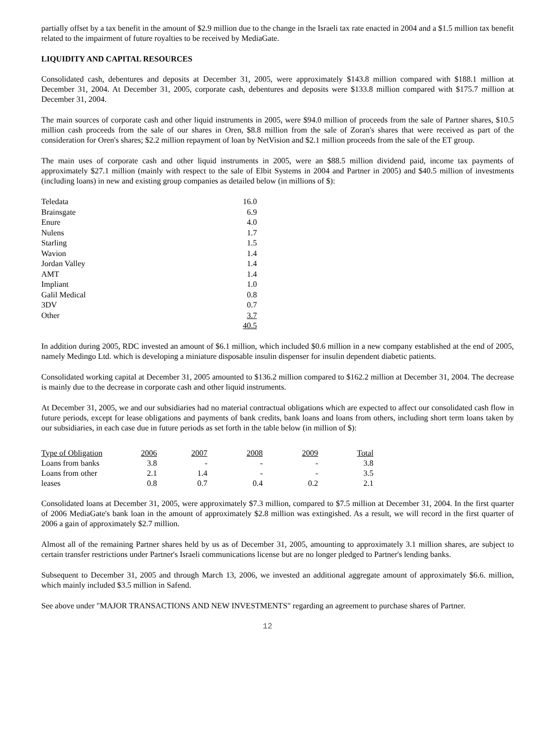partially offset by a tax benefit in the amount of $2.9 million due to the change in the Israeli tax rate enacted in 2004 and a $1.5 million tax benefit related to the impairment of future royalties to be received by MediaGate.
LIQUIDITY AND CAPITAL RESOURCES
Consolidated cash, debentures and deposits at December 31, 2005, were approximately $143.8 million compared with $188.1 million at December 31, 2004. At December 31, 2005, corporate cash, debentures and deposits were $133.8 million compared with $175.7 million at December 31, 2004.
The main sources of corporate cash and other liquid instruments in 2005, were $94.0 million of proceeds from the sale of Partner shares, $10.5 million cash proceeds from the sale of our shares in Oren, $8.8 million from the sale of Zoran's shares that were received as part of the consideration for Oren's shares; $2.2 million repayment of loan by NetVision and $2.1 million proceeds from the sale of the ET group.
The main uses of corporate cash and other liquid instruments in 2005, were an $88.5 million dividend paid, income tax payments of approximately $27.1 million (mainly with respect to the sale of Elbit Systems in 2004 and Partner in 2005) and $40.5 million of investments (including loans) in new and existing group companies as detailed below (in millions of $):
| Teledata | 16.0 |
| Brainsgate | 6.9 |
| Enure | 4.0 |
| Nulens | 1.7 |
| Starling | 1.5 |
| Wavion | 1.4 |
| Jordan Valley | 1.4 |
| AMT | 1.4 |
| Impliant | 1.0 |
| Galil Medical | 0.8 |
| 3DV | 0.7 |
| Other | 3.7 |
| | 40.5 |
In addition during 2005, RDC invested an amount of $6.1 million, which included $0.6 million in a new company established at the end of 2005, namely Medingo Ltd. which is developing a miniature disposable insulin dispenser for insulin dependent diabetic patients.
Consolidated working capital at December 31, 2005 amounted to $136.2 million compared to $162.2 million at December 31, 2004. The decrease is mainly due to the decrease in corporate cash and other liquid instruments.
At December 31, 2005, we and our subsidiaries had no material contractual obligations which are expected to affect our consolidated cash flow in future periods, except for lease obligations and payments of bank credits, bank loans and loans from others, including short term loans taken by our subsidiaries, in each case due in future periods as set forth in the table below (in million of $):
| Type of Obligation | 2006 | 2007 | 2008 | 2009 | Total |
| --- | --- | --- | --- | --- | --- |
| Loans from banks | 3.8 | - | - | - | 3.8 |
| Loans from other | 2.1 | 1.4 | - | - | 3.5 |
| leases | 0.8 | 0.7 | 0.4 | 0.2 | 2.1 |
Consolidated loans at December 31, 2005, were approximately $7.3 million, compared to $7.5 million at December 31, 2004. In the first quarter of 2006 MediaGate's bank loan in the amount of approximately $2.8 million was extingished. As a result, we will record in the first quarter of 2006 a gain of approximately $2.7 million.
Almost all of the remaining Partner shares held by us as of December 31, 2005, amounting to approximately 3.1 million shares, are subject to certain transfer restrictions under Partner's Israeli communications license but are no longer pledged to Partner's lending banks.
Subsequent to December 31, 2005 and through March 13, 2006, we invested an additional aggregate amount of approximately $6.6. million, which mainly included $3.5 million in Safend.
See above under "MAJOR TRANSACTIONS AND NEW INVESTMENTS" regarding an agreement to purchase shares of Partner.
12